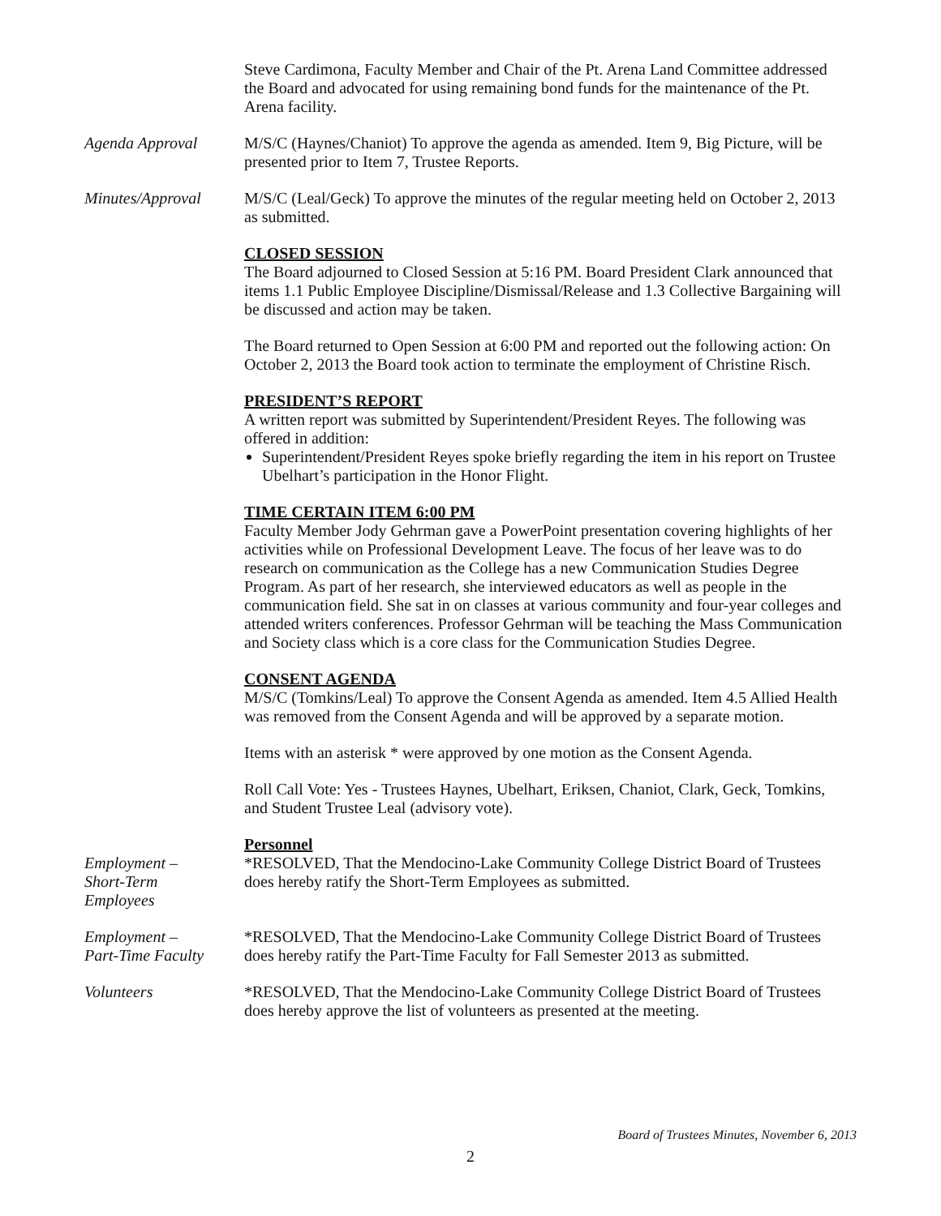Steve Cardimona, Faculty Member and Chair of the Pt. Arena Land Committee addressed the Board and advocated for using remaining bond funds for the maintenance of the Pt. Arena facility.
Agenda Approval M/S/C (Haynes/Chaniot) To approve the agenda as amended. Item 9, Big Picture, will be presented prior to Item 7, Trustee Reports.
Minutes/Approval M/S/C (Leal/Geck) To approve the minutes of the regular meeting held on October 2, 2013 as submitted.
CLOSED SESSION
The Board adjourned to Closed Session at 5:16 PM. Board President Clark announced that items 1.1 Public Employee Discipline/Dismissal/Release and 1.3 Collective Bargaining will be discussed and action may be taken.
The Board returned to Open Session at 6:00 PM and reported out the following action: On October 2, 2013 the Board took action to terminate the employment of Christine Risch.
PRESIDENT’S REPORT
A written report was submitted by Superintendent/President Reyes. The following was offered in addition:
Superintendent/President Reyes spoke briefly regarding the item in his report on Trustee Ubelhart’s participation in the Honor Flight.
TIME CERTAIN ITEM 6:00 PM
Faculty Member Jody Gehrman gave a PowerPoint presentation covering highlights of her activities while on Professional Development Leave. The focus of her leave was to do research on communication as the College has a new Communication Studies Degree Program. As part of her research, she interviewed educators as well as people in the communication field. She sat in on classes at various community and four-year colleges and attended writers conferences. Professor Gehrman will be teaching the Mass Communication and Society class which is a core class for the Communication Studies Degree.
CONSENT AGENDA
M/S/C (Tomkins/Leal) To approve the Consent Agenda as amended. Item 4.5 Allied Health was removed from the Consent Agenda and will be approved by a separate motion.
Items with an asterisk * were approved by one motion as the Consent Agenda.
Roll Call Vote: Yes - Trustees Haynes, Ubelhart, Eriksen, Chaniot, Clark, Geck, Tomkins, and Student Trustee Leal (advisory vote).
Personnel
Employment –
Short-Term
Employees
*RESOLVED, That the Mendocino-Lake Community College District Board of Trustees does hereby ratify the Short-Term Employees as submitted.
Employment –
Part-Time Faculty
*RESOLVED, That the Mendocino-Lake Community College District Board of Trustees does hereby ratify the Part-Time Faculty for Fall Semester 2013 as submitted.
Volunteers *RESOLVED, That the Mendocino-Lake Community College District Board of Trustees does hereby approve the list of volunteers as presented at the meeting.
Board of Trustees Minutes, November 6, 2013
2